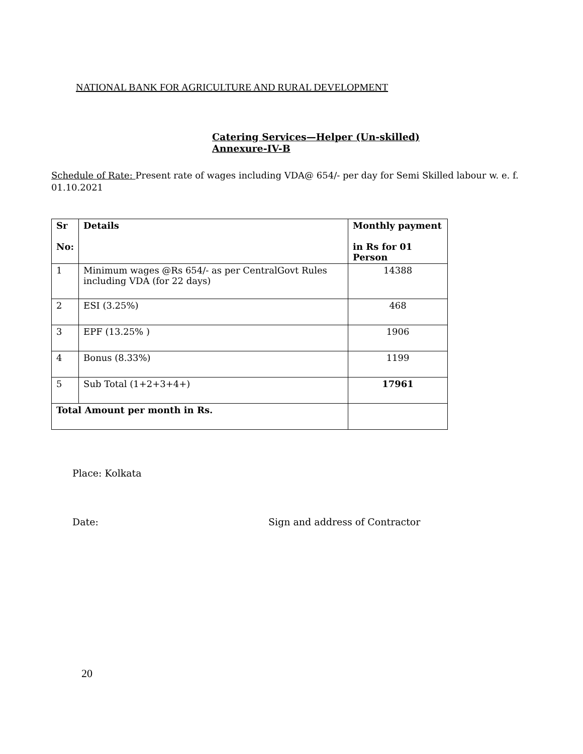NATIONAL BANK FOR AGRICULTURE AND RURAL DEVELOPMENT
Catering Services—Helper (Un-skilled)
Annexure-IV-B
Schedule of Rate: Present rate of wages including VDA@ 654/- per day for Semi Skilled labour w. e. f. 01.10.2021
| Sr No: | Details | Monthly payment in Rs for 01 Person |
| --- | --- | --- |
| 1 | Minimum wages @Rs 654/- as per CentralGovt Rules including VDA (for 22 days) | 14388 |
| 2 | ESI (3.25%) | 468 |
| 3 | EPF (13.25% ) | 1906 |
| 4 | Bonus (8.33%) | 1199 |
| 5 | Sub Total (1+2+3+4+) | 17961 |
| Total Amount per month in Rs. | | |
Place: Kolkata
Date: Sign and address of Contractor
20